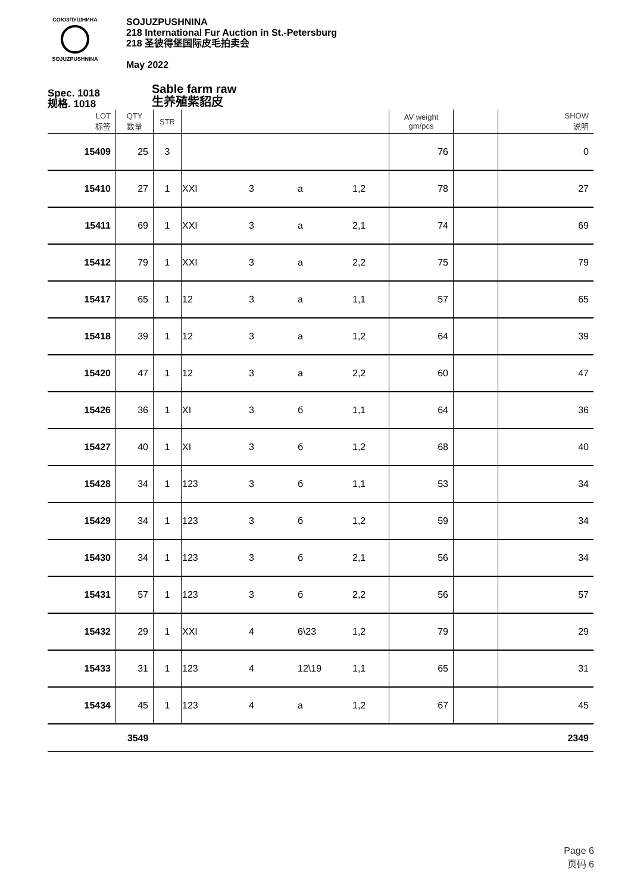СОЮЗПУШНИНА
SOJUZPUSHNINA
SOJUZPUSHNINA
218 International Fur Auction in St.-Petersburg
218 圣彼得堡国际皮毛拍卖会
May 2022
Spec. 1018
规格. 1018
Sable farm raw
生养殖紫貂皮
| LOT 标签 | QTY 数量 | STR | | | | | AV weight gm/pcs | | SHOW 说明 |
| --- | --- | --- | --- | --- | --- | --- | --- | --- | --- |
| 15409 | 25 | 3 | | | | | 76 | | 0 |
| 15410 | 27 | 1 | XXI | 3 | a | 1,2 | 78 | | 27 |
| 15411 | 69 | 1 | XXI | 3 | a | 2,1 | 74 | | 69 |
| 15412 | 79 | 1 | XXI | 3 | a | 2,2 | 75 | | 79 |
| 15417 | 65 | 1 | 12 | 3 | a | 1,1 | 57 | | 65 |
| 15418 | 39 | 1 | 12 | 3 | a | 1,2 | 64 | | 39 |
| 15420 | 47 | 1 | 12 | 3 | a | 2,2 | 60 | | 47 |
| 15426 | 36 | 1 | XI | 3 | б | 1,1 | 64 | | 36 |
| 15427 | 40 | 1 | XI | 3 | б | 1,2 | 68 | | 40 |
| 15428 | 34 | 1 | 123 | 3 | б | 1,1 | 53 | | 34 |
| 15429 | 34 | 1 | 123 | 3 | б | 1,2 | 59 | | 34 |
| 15430 | 34 | 1 | 123 | 3 | б | 2,1 | 56 | | 34 |
| 15431 | 57 | 1 | 123 | 3 | б | 2,2 | 56 | | 57 |
| 15432 | 29 | 1 | XXI | 4 | 6\23 | 1,2 | 79 | | 29 |
| 15433 | 31 | 1 | 123 | 4 | 12\19 | 1,1 | 65 | | 31 |
| 15434 | 45 | 1 | 123 | 4 | a | 1,2 | 67 | | 45 |
| | 3549 | | | | | | | | 2349 |
Page 6
页码 6